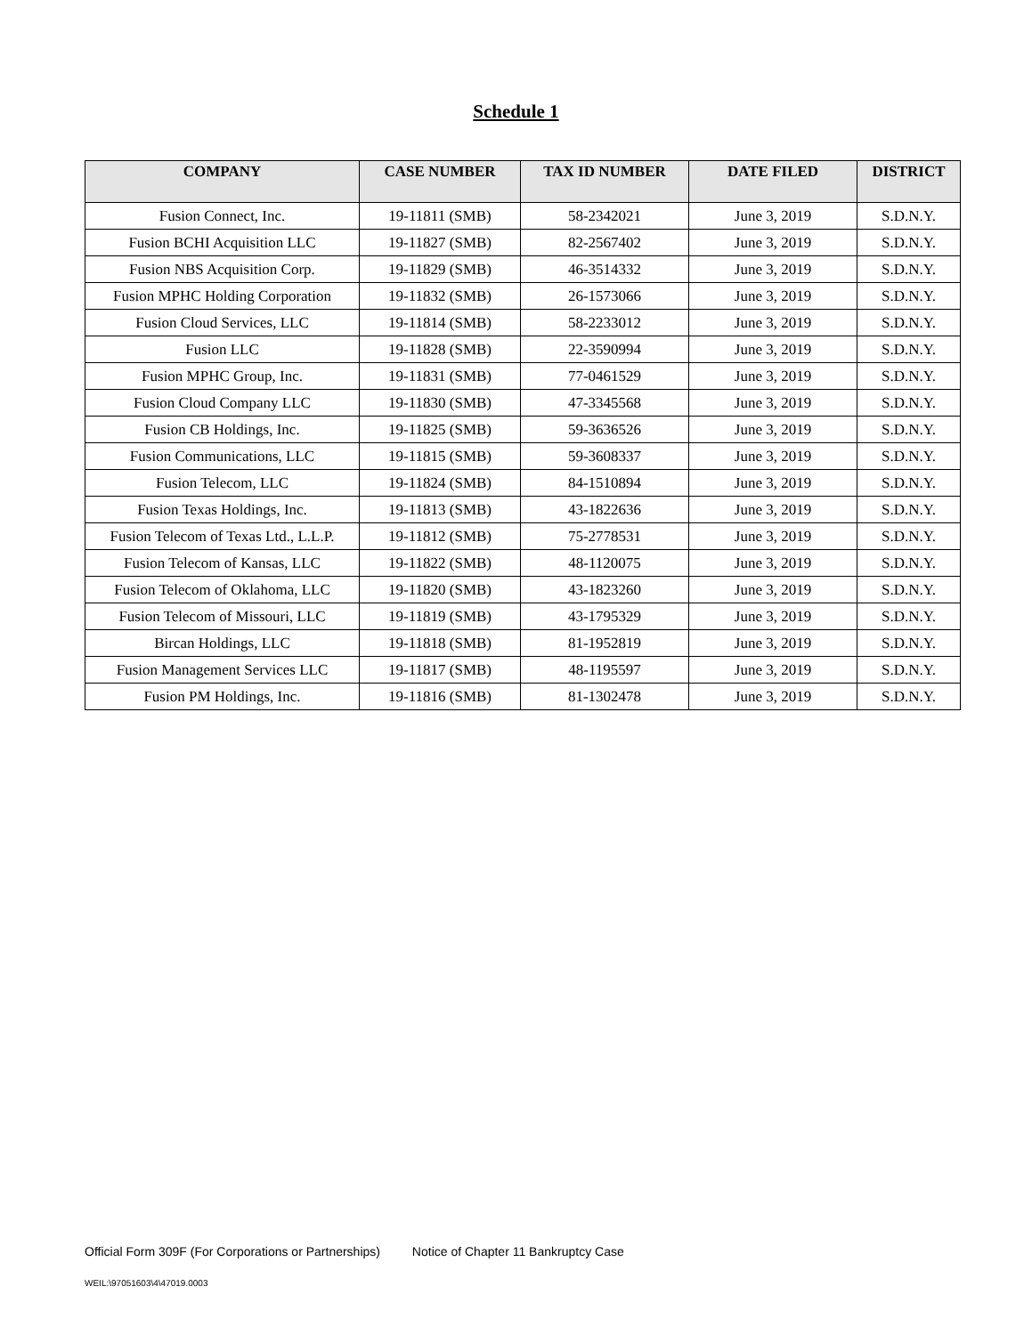Schedule 1
| COMPANY | CASE NUMBER | TAX ID NUMBER | DATE FILED | DISTRICT |
| --- | --- | --- | --- | --- |
| Fusion Connect, Inc. | 19-11811 (SMB) | 58-2342021 | June 3, 2019 | S.D.N.Y. |
| Fusion BCHI Acquisition LLC | 19-11827 (SMB) | 82-2567402 | June 3, 2019 | S.D.N.Y. |
| Fusion NBS Acquisition Corp. | 19-11829 (SMB) | 46-3514332 | June 3, 2019 | S.D.N.Y. |
| Fusion MPHC Holding Corporation | 19-11832 (SMB) | 26-1573066 | June 3, 2019 | S.D.N.Y. |
| Fusion Cloud Services, LLC | 19-11814 (SMB) | 58-2233012 | June 3, 2019 | S.D.N.Y. |
| Fusion LLC | 19-11828 (SMB) | 22-3590994 | June 3, 2019 | S.D.N.Y. |
| Fusion MPHC Group, Inc. | 19-11831 (SMB) | 77-0461529 | June 3, 2019 | S.D.N.Y. |
| Fusion Cloud Company LLC | 19-11830 (SMB) | 47-3345568 | June 3, 2019 | S.D.N.Y. |
| Fusion CB Holdings, Inc. | 19-11825 (SMB) | 59-3636526 | June 3, 2019 | S.D.N.Y. |
| Fusion Communications, LLC | 19-11815 (SMB) | 59-3608337 | June 3, 2019 | S.D.N.Y. |
| Fusion Telecom, LLC | 19-11824 (SMB) | 84-1510894 | June 3, 2019 | S.D.N.Y. |
| Fusion Texas Holdings, Inc. | 19-11813 (SMB) | 43-1822636 | June 3, 2019 | S.D.N.Y. |
| Fusion Telecom of Texas Ltd., L.L.P. | 19-11812 (SMB) | 75-2778531 | June 3, 2019 | S.D.N.Y. |
| Fusion Telecom of Kansas, LLC | 19-11822 (SMB) | 48-1120075 | June 3, 2019 | S.D.N.Y. |
| Fusion Telecom of Oklahoma, LLC | 19-11820 (SMB) | 43-1823260 | June 3, 2019 | S.D.N.Y. |
| Fusion Telecom of Missouri, LLC | 19-11819 (SMB) | 43-1795329 | June 3, 2019 | S.D.N.Y. |
| Bircan Holdings, LLC | 19-11818 (SMB) | 81-1952819 | June 3, 2019 | S.D.N.Y. |
| Fusion Management Services LLC | 19-11817 (SMB) | 48-1195597 | June 3, 2019 | S.D.N.Y. |
| Fusion PM Holdings, Inc. | 19-11816 (SMB) | 81-1302478 | June 3, 2019 | S.D.N.Y. |
Official Form 309F (For Corporations or Partnerships) Notice of Chapter 11 Bankruptcy Case
WEIL:\97051603\4\47019.0003